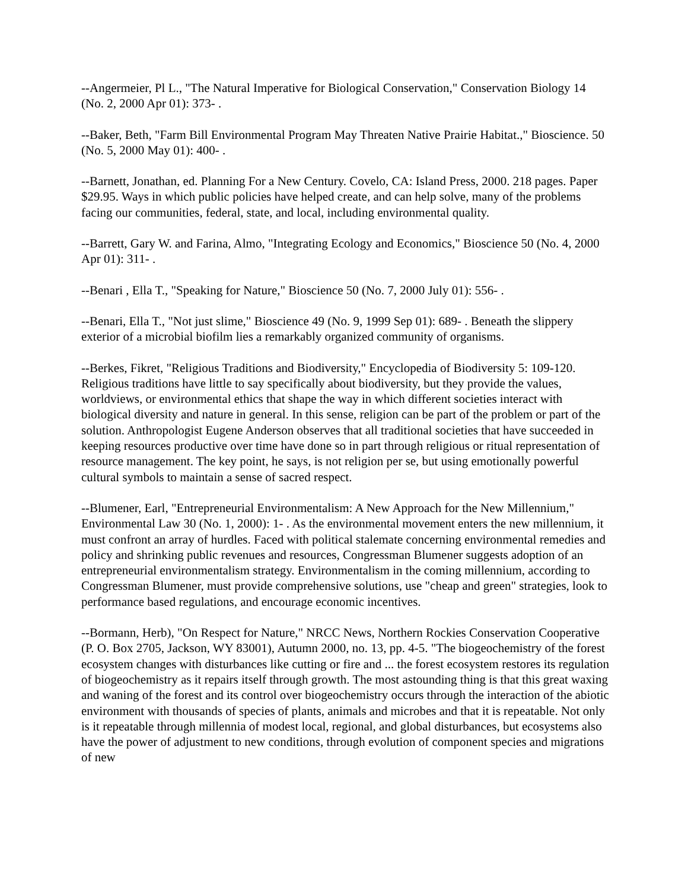--Angermeier, Pl L., "The Natural Imperative for Biological Conservation," Conservation Biology 14 (No. 2, 2000 Apr 01): 373- .
--Baker, Beth, "Farm Bill Environmental Program May Threaten Native Prairie Habitat.," Bioscience. 50 (No. 5, 2000 May 01): 400- .
--Barnett, Jonathan, ed. Planning For a New Century. Covelo, CA: Island Press, 2000. 218 pages. Paper $29.95. Ways in which public policies have helped create, and can help solve, many of the problems facing our communities, federal, state, and local, including environmental quality.
--Barrett, Gary W. and Farina, Almo, "Integrating Ecology and Economics," Bioscience 50 (No. 4, 2000 Apr 01): 311- .
--Benari , Ella T., "Speaking for Nature," Bioscience 50 (No. 7, 2000 July 01): 556- .
--Benari, Ella T., "Not just slime," Bioscience 49 (No. 9, 1999 Sep 01): 689- . Beneath the slippery exterior of a microbial biofilm lies a remarkably organized community of organisms.
--Berkes, Fikret, "Religious Traditions and Biodiversity," Encyclopedia of Biodiversity 5: 109-120. Religious traditions have little to say specifically about biodiversity, but they provide the values, worldviews, or environmental ethics that shape the way in which different societies interact with biological diversity and nature in general. In this sense, religion can be part of the problem or part of the solution. Anthropologist Eugene Anderson observes that all traditional societies that have succeeded in keeping resources productive over time have done so in part through religious or ritual representation of resource management. The key point, he says, is not religion per se, but using emotionally powerful cultural symbols to maintain a sense of sacred respect.
--Blumener, Earl, "Entrepreneurial Environmentalism: A New Approach for the New Millennium," Environmental Law 30 (No. 1, 2000): 1- . As the environmental movement enters the new millennium, it must confront an array of hurdles. Faced with political stalemate concerning environmental remedies and policy and shrinking public revenues and resources, Congressman Blumener suggests adoption of an entrepreneurial environmentalism strategy. Environmentalism in the coming millennium, according to Congressman Blumener, must provide comprehensive solutions, use "cheap and green" strategies, look to performance based regulations, and encourage economic incentives.
--Bormann, Herb), "On Respect for Nature," NRCC News, Northern Rockies Conservation Cooperative (P. O. Box 2705, Jackson, WY 83001), Autumn 2000, no. 13, pp. 4-5. "The biogeochemistry of the forest ecosystem changes with disturbances like cutting or fire and ... the forest ecosystem restores its regulation of biogeochemistry as it repairs itself through growth. The most astounding thing is that this great waxing and waning of the forest and its control over biogeochemistry occurs through the interaction of the abiotic environment with thousands of species of plants, animals and microbes and that it is repeatable. Not only is it repeatable through millennia of modest local, regional, and global disturbances, but ecosystems also have the power of adjustment to new conditions, through evolution of component species and migrations of new